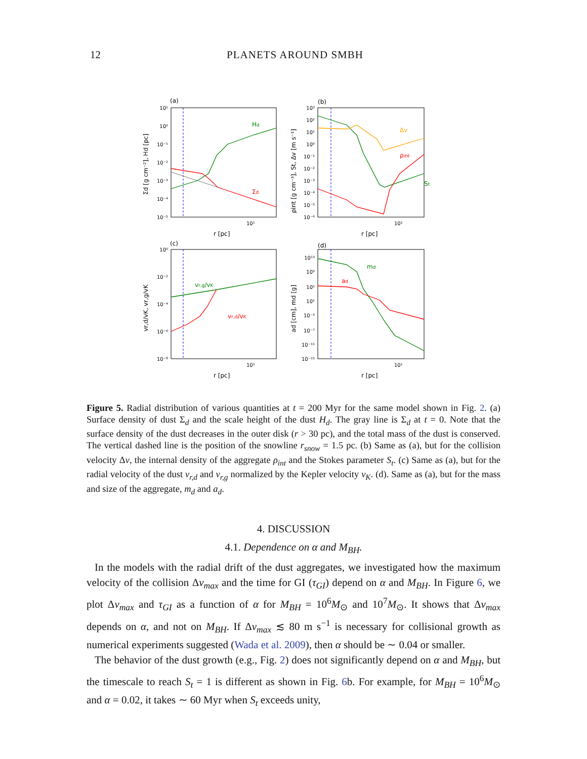12
PLANETS AROUND SMBH
(a)
(b)
(c)
(d)
Hd
Σd
Δv
ρint
St
vr,g/vK
vr,d/vK
md
ad
r [pc]
r [pc]
r [pc]
r [pc]
10¹
10¹
10¹
10¹
10¹
10⁰
10⁻¹
10⁻²
10⁻³
10⁻⁴
10⁻⁵
10³
10²
10¹
10⁰
10⁻¹
10⁻²
10⁻³
10⁻⁴
10⁻⁵
10⁻⁶
10⁰
10⁻²
10⁻⁴
10⁻⁶
10⁻⁸
10¹³
10⁹
10⁵
10¹
10⁻³
10⁻⁷
10⁻¹¹
10⁻¹⁵
Σd [g cm⁻²], Hd [pc]
ρint [g cm⁻³], St, Δv [m s⁻¹]
vr,d/vK, vr,g/vK
ad [cm], md [g]
Figure 5. Radial distribution of various quantities at t = 200 Myr for the same model shown in Fig. 2. (a) Surface density of dust Σ<sub>d</sub> and the scale height of the dust H<sub>d</sub>. The gray line is Σ<sub>d</sub> at t = 0. Note that the surface density of the dust decreases in the outer disk (r > 30 pc), and the total mass of the dust is conserved. The vertical dashed line is the position of the snowline r<sub>snow</sub> = 1.5 pc. (b) Same as (a), but for the collision velocity Δv, the internal density of the aggregate ρ<sub>int</sub> and the Stokes parameter S<sub>t</sub>. (c) Same as (a), but for the radial velocity of the dust v<sub>r,d</sub> and v<sub>r,g</sub> normalized by the Kepler velocity v<sub>K</sub>. (d). Same as (a), but for the mass and size of the aggregate, m<sub>d</sub> and a<sub>d</sub>.
4. DISCUSSION
4.1. Dependence on α and M<sub>BH</sub>.
In the models with the radial drift of the dust aggregates, we investigated how the maximum velocity of the collision Δv<sub>max</sub> and the time for GI (τ<sub>GI</sub>) depend on α and M<sub>BH</sub>. In Figure 6, we plot Δv<sub>max</sub> and τ<sub>GI</sub> as a function of α for M<sub>BH</sub> = 10<sup>6</sup>M<sub>⊙</sub> and 10<sup>7</sup>M<sub>⊙</sub>. It shows that Δv<sub>max</sub> depends on α, and not on M<sub>BH</sub>. If Δv<sub>max</sub> ≲ 80 m s<sup>−1</sup> is necessary for collisional growth as numerical experiments suggested (Wada et al. 2009), then α should be ∼ 0.04 or smaller.
The behavior of the dust growth (e.g., Fig. 2) does not significantly depend on α and M<sub>BH</sub>, but the timescale to reach S<sub>t</sub> = 1 is different as shown in Fig. 6b. For example, for M<sub>BH</sub> = 10<sup>6</sup>M<sub>⊙</sub> and α = 0.02, it takes ∼ 60 Myr when S<sub>t</sub> exceeds unity,